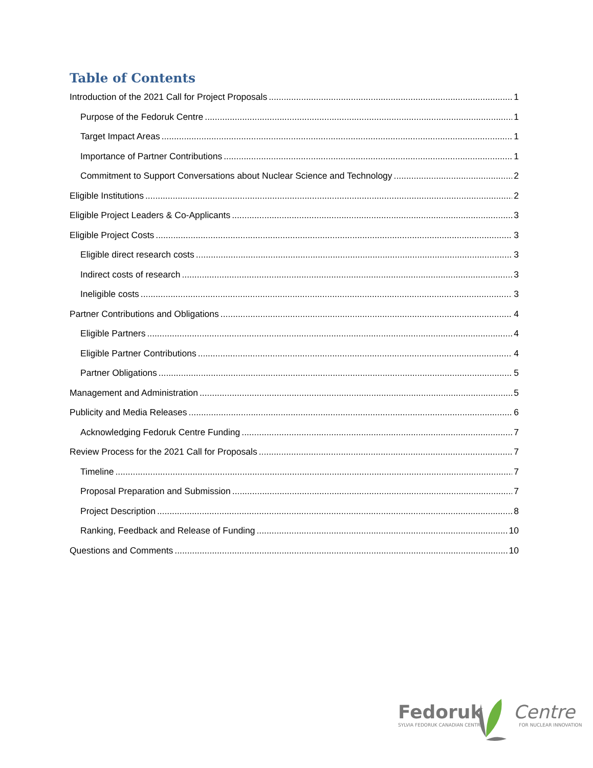Table of Contents
Introduction of the 2021 Call for Project Proposals 1
Purpose of the Fedoruk Centre 1
Target Impact Areas 1
Importance of Partner Contributions 1
Commitment to Support Conversations about Nuclear Science and Technology 2
Eligible Institutions 2
Eligible Project Leaders & Co-Applicants 3
Eligible Project Costs 3
Eligible direct research costs 3
Indirect costs of research 3
Ineligible costs 3
Partner Contributions and Obligations 4
Eligible Partners 4
Eligible Partner Contributions 4
Partner Obligations 5
Management and Administration 5
Publicity and Media Releases 6
Acknowledging Fedoruk Centre Funding 7
Review Process for the 2021 Call for Proposals 7
Timeline 7
Proposal Preparation and Submission 7
Project Description 8
Ranking, Feedback and Release of Funding 10
Questions and Comments 10
Fedoruk Centre
SYLVIA FEDORUK CANADIAN CENTRE FOR NUCLEAR INNOVATION